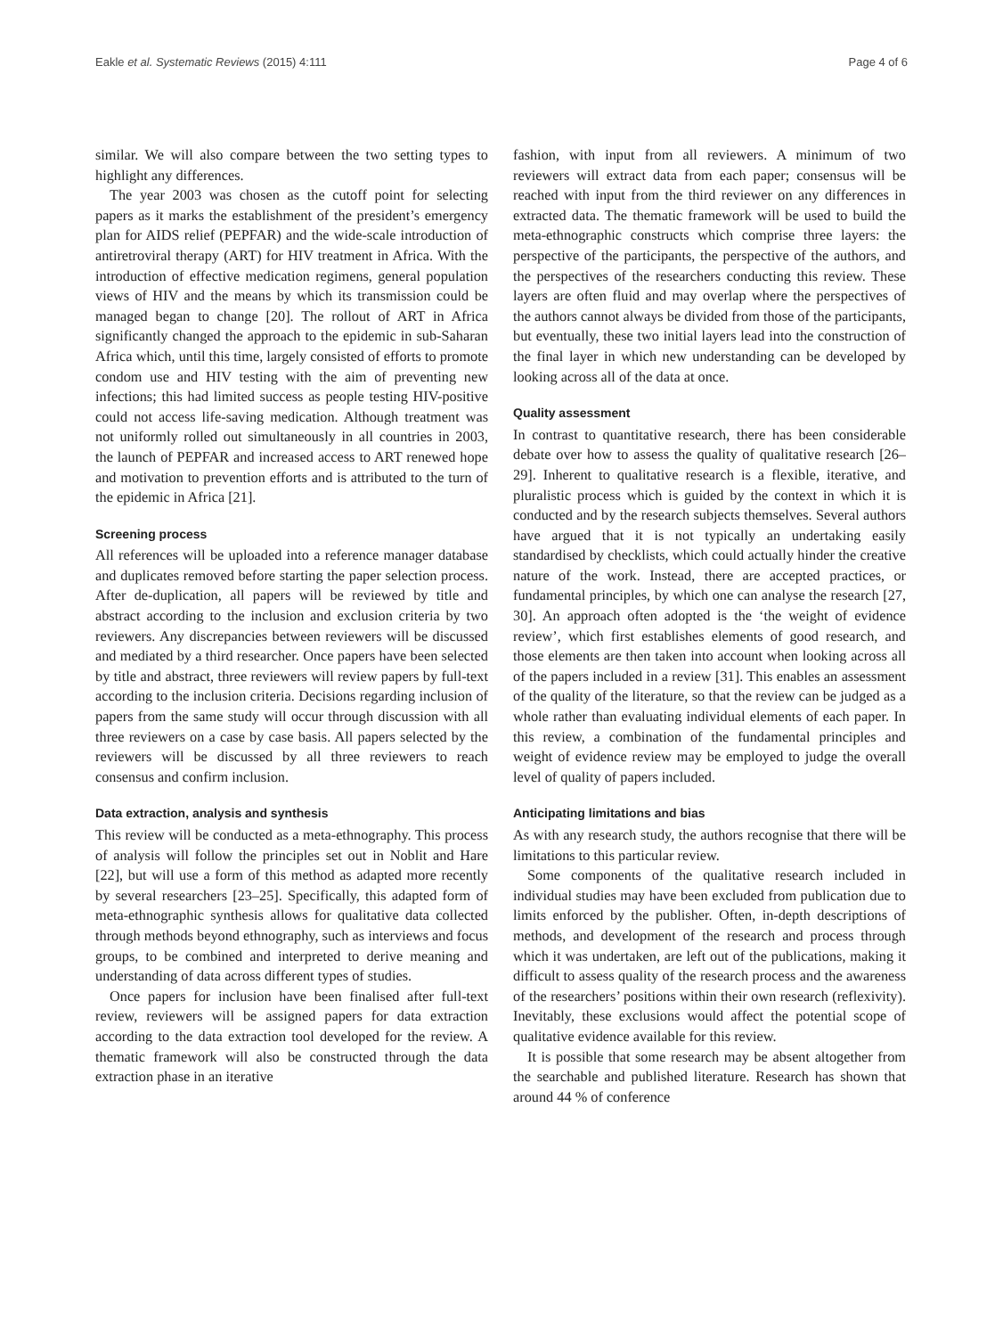Eakle et al. Systematic Reviews (2015) 4:111 Page 4 of 6
similar. We will also compare between the two setting types to highlight any differences.
The year 2003 was chosen as the cutoff point for selecting papers as it marks the establishment of the president’s emergency plan for AIDS relief (PEPFAR) and the wide-scale introduction of antiretroviral therapy (ART) for HIV treatment in Africa. With the introduction of effective medication regimens, general population views of HIV and the means by which its transmission could be managed began to change [20]. The rollout of ART in Africa significantly changed the approach to the epidemic in sub-Saharan Africa which, until this time, largely consisted of efforts to promote condom use and HIV testing with the aim of preventing new infections; this had limited success as people testing HIV-positive could not access life-saving medication. Although treatment was not uniformly rolled out simultaneously in all countries in 2003, the launch of PEPFAR and increased access to ART renewed hope and motivation to prevention efforts and is attributed to the turn of the epidemic in Africa [21].
Screening process
All references will be uploaded into a reference manager database and duplicates removed before starting the paper selection process. After de-duplication, all papers will be reviewed by title and abstract according to the inclusion and exclusion criteria by two reviewers. Any discrepancies between reviewers will be discussed and mediated by a third researcher. Once papers have been selected by title and abstract, three reviewers will review papers by full-text according to the inclusion criteria. Decisions regarding inclusion of papers from the same study will occur through discussion with all three reviewers on a case by case basis. All papers selected by the reviewers will be discussed by all three reviewers to reach consensus and confirm inclusion.
Data extraction, analysis and synthesis
This review will be conducted as a meta-ethnography. This process of analysis will follow the principles set out in Noblit and Hare [22], but will use a form of this method as adapted more recently by several researchers [23–25]. Specifically, this adapted form of meta-ethnographic synthesis allows for qualitative data collected through methods beyond ethnography, such as interviews and focus groups, to be combined and interpreted to derive meaning and understanding of data across different types of studies.
Once papers for inclusion have been finalised after full-text review, reviewers will be assigned papers for data extraction according to the data extraction tool developed for the review. A thematic framework will also be constructed through the data extraction phase in an iterative
fashion, with input from all reviewers. A minimum of two reviewers will extract data from each paper; consensus will be reached with input from the third reviewer on any differences in extracted data. The thematic framework will be used to build the meta-ethnographic constructs which comprise three layers: the perspective of the participants, the perspective of the authors, and the perspectives of the researchers conducting this review. These layers are often fluid and may overlap where the perspectives of the authors cannot always be divided from those of the participants, but eventually, these two initial layers lead into the construction of the final layer in which new understanding can be developed by looking across all of the data at once.
Quality assessment
In contrast to quantitative research, there has been considerable debate over how to assess the quality of qualitative research [26–29]. Inherent to qualitative research is a flexible, iterative, and pluralistic process which is guided by the context in which it is conducted and by the research subjects themselves. Several authors have argued that it is not typically an undertaking easily standardised by checklists, which could actually hinder the creative nature of the work. Instead, there are accepted practices, or fundamental principles, by which one can analyse the research [27, 30]. An approach often adopted is the ‘the weight of evidence review’, which first establishes elements of good research, and those elements are then taken into account when looking across all of the papers included in a review [31]. This enables an assessment of the quality of the literature, so that the review can be judged as a whole rather than evaluating individual elements of each paper. In this review, a combination of the fundamental principles and weight of evidence review may be employed to judge the overall level of quality of papers included.
Anticipating limitations and bias
As with any research study, the authors recognise that there will be limitations to this particular review.
Some components of the qualitative research included in individual studies may have been excluded from publication due to limits enforced by the publisher. Often, in-depth descriptions of methods, and development of the research and process through which it was undertaken, are left out of the publications, making it difficult to assess quality of the research process and the awareness of the researchers’ positions within their own research (reflexivity). Inevitably, these exclusions would affect the potential scope of qualitative evidence available for this review.
It is possible that some research may be absent altogether from the searchable and published literature. Research has shown that around 44 % of conference